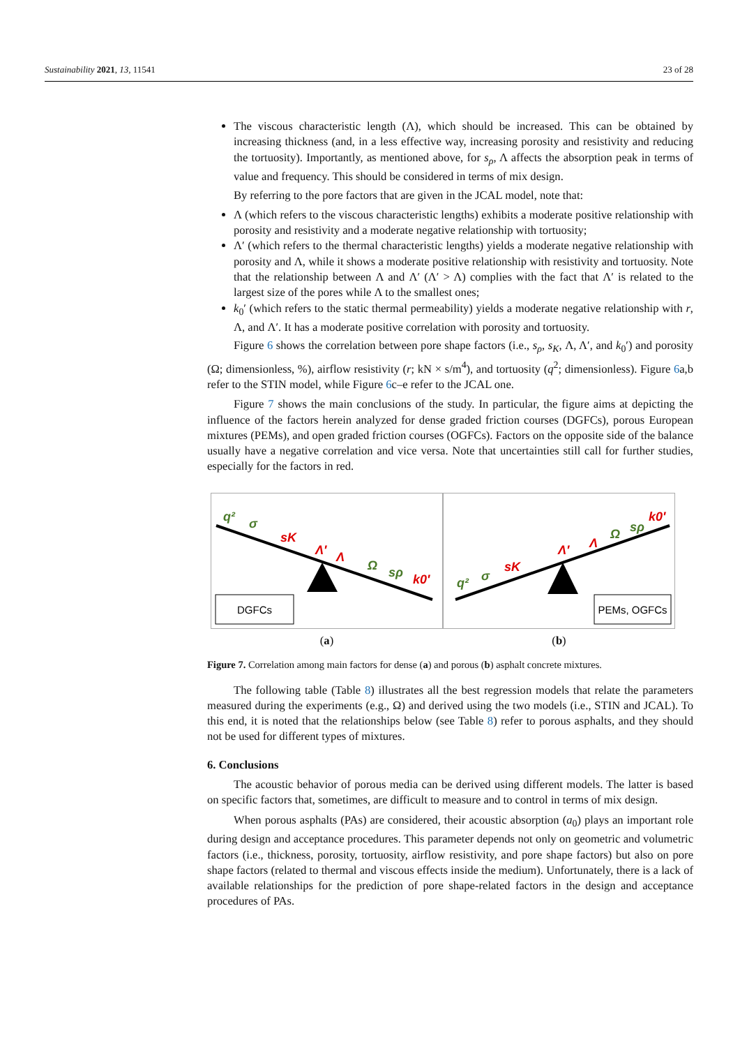Sustainability 2021, 13, 11541 23 of 28
The viscous characteristic length (Λ), which should be increased. This can be obtained by increasing thickness (and, in a less effective way, increasing porosity and resistivity and reducing the tortuosity). Importantly, as mentioned above, for s<sub>ρ</sub>, Λ affects the absorption peak in terms of value and frequency. This should be considered in terms of mix design.
By referring to the pore factors that are given in the JCAL model, note that:
Λ (which refers to the viscous characteristic lengths) exhibits a moderate positive relationship with porosity and resistivity and a moderate negative relationship with tortuosity;
Λ′ (which refers to the thermal characteristic lengths) yields a moderate negative relationship with porosity and Λ, while it shows a moderate positive relationship with resistivity and tortuosity. Note that the relationship between Λ and Λ′ (Λ′ > Λ) complies with the fact that Λ′ is related to the largest size of the pores while Λ to the smallest ones;
k<sub>0</sub>′ (which refers to the static thermal permeability) yields a moderate negative relationship with r, Λ, and Λ′. It has a moderate positive correlation with porosity and tortuosity.
Figure 6 shows the correlation between pore shape factors (i.e., s<sub>ρ</sub>, s<sub>K</sub>, Λ, Λ′, and k<sub>0</sub>′) and porosity (Ω; dimensionless, %), airflow resistivity (r; kN × s/m<sup>4</sup>), and tortuosity (q<sup>2</sup>; dimensionless). Figure 6a,b refer to the STIN model, while Figure 6c–e refer to the JCAL one.
Figure 7 shows the main conclusions of the study. In particular, the figure aims at depicting the influence of the factors herein analyzed for dense graded friction courses (DGFCs), porous European mixtures (PEMs), and open graded friction courses (OGFCs). Factors on the opposite side of the balance usually have a negative correlation and vice versa. Note that uncertainties still call for further studies, especially for the factors in red.
q² σ sK Λ′ Λ Ω sρ k0′
DGFCs
(a)
q² σ sK Λ′ Λ Ω sρ k0′
PEMs, OGFCs
(b)
Figure 7. Correlation among main factors for dense (a) and porous (b) asphalt concrete mixtures.
The following table (Table 8) illustrates all the best regression models that relate the parameters measured during the experiments (e.g., Ω) and derived using the two models (i.e., STIN and JCAL). To this end, it is noted that the relationships below (see Table 8) refer to porous asphalts, and they should not be used for different types of mixtures.
6. Conclusions
The acoustic behavior of porous media can be derived using different models. The latter is based on specific factors that, sometimes, are difficult to measure and to control in terms of mix design.
When porous asphalts (PAs) are considered, their acoustic absorption (a<sub>0</sub>) plays an important role during design and acceptance procedures. This parameter depends not only on geometric and volumetric factors (i.e., thickness, porosity, tortuosity, airflow resistivity, and pore shape factors) but also on pore shape factors (related to thermal and viscous effects inside the medium). Unfortunately, there is a lack of available relationships for the prediction of pore shape-related factors in the design and acceptance procedures of PAs.